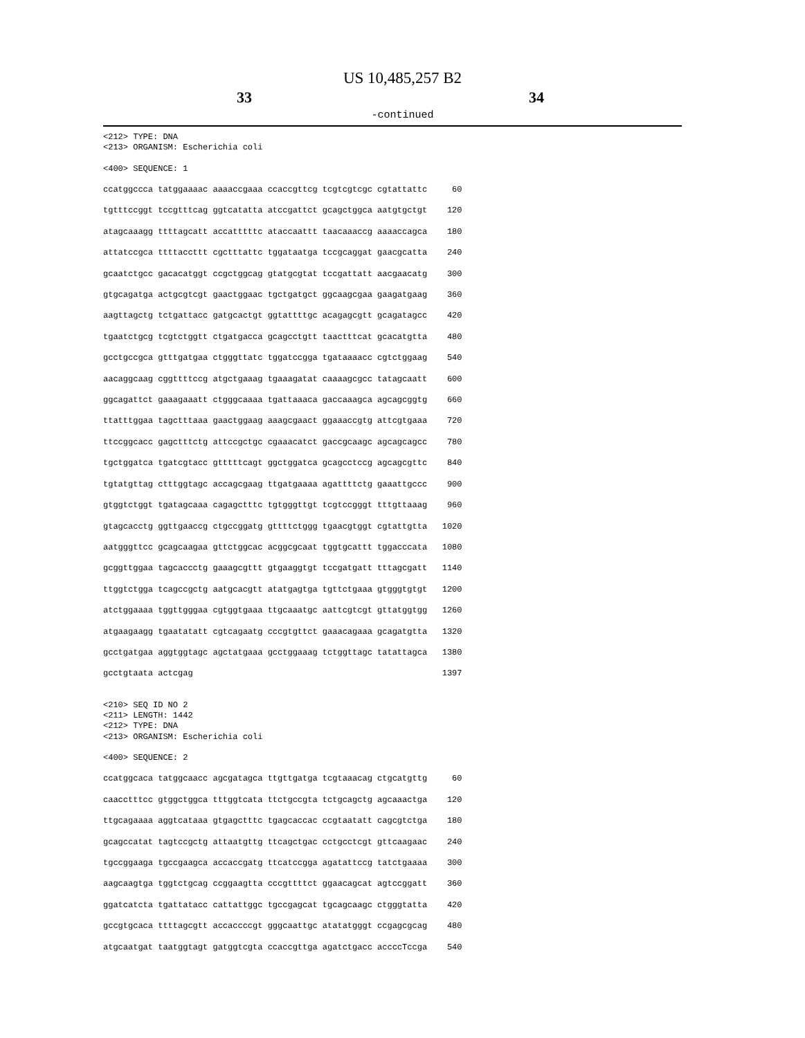US 10,485,257 B2
33 34
-continued
<212> TYPE: DNA
<213> ORGANISM: Escherichia coli

<400> SEQUENCE: 1

ccatggccca tatggaaaac aaaaccgaaa ccaccgttcg tcgtcgtcgc cgtattattc     60

tgtttccggt tccgtttcag ggtcatatta atccgattct gcagctggca aatgtgctgt    120

atagcaaagg ttttagcatt accatttttc ataccaattt taacaaaccg aaaaccagca    180

attatccgca ttttaccttt cgctttattc tggataatga tccgcaggat gaacgcatta    240

gcaatctgcc gacacatggt ccgctggcag gtatgcgtat tccgattatt aacgaacatg    300

gtgcagatga actgcgtcgt gaactggaac tgctgatgct ggcaagcgaa gaagatgaag    360

aagttagctg tctgattacc gatgcactgt ggtattttgc acagagcgtt gcagatagcc    420

tgaatctgcg tcgtctggtt ctgatgacca gcagcctgtt taactttcat gcacatgtta    480

gcctgccgca gtttgatgaa ctgggttatc tggatccgga tgataaaacc cgtctggaag    540

aacaggcaag cggttttccg atgctgaaag tgaaagatat caaaagcgcc tatagcaatt    600

ggcagattct gaaagaaatt ctgggcaaaa tgattaaaca gaccaaagca agcagcggtg    660

ttatttggaa tagctttaaa gaactggaag aaagcgaact ggaaaccgtg attcgtgaaa    720

ttccggcacc gagctttctg attccgctgc cgaaacatct gaccgcaagc agcagcagcc    780

tgctggatca tgatcgtacc gtttttcagt ggctggatca gcagcctccg agcagcgttc    840

tgtatgttag ctttggtagc accagcgaag ttgatgaaaa agattttctg gaaattgccc    900

gtggtctggt tgatagcaaa cagagctttc tgtgggttgt tcgtccgggt tttgttaaag    960

gtagcacctg ggttgaaccg ctgccggatg gttttctggg tgaacgtggt cgtattgtta   1020

aatgggttcc gcagcaagaa gttctggcac acggcgcaat tggtgcattt tggacccata   1080

gcggttggaa tagcaccctg gaaagcgttt gtgaaggtgt tccgatgatt tttagcgatt   1140

ttggtctgga tcagccgctg aatgcacgtt atatgagtga tgttctgaaa gtgggtgtgt   1200

atctggaaaa tggttgggaa cgtggtgaaa ttgcaaatgc aattcgtcgt gttatggtgg   1260

atgaagaagg tgaatatatt cgtcagaatg cccgtgttct gaaacagaaa gcagatgtta   1320

gcctgatgaa aggtggtagc agctatgaaa gcctggaaag tctggttagc tatattagca   1380

gcctgtaata actcgag                                                  1397


<210> SEQ ID NO 2
<211> LENGTH: 1442
<212> TYPE: DNA
<213> ORGANISM: Escherichia coli

<400> SEQUENCE: 2

ccatggcaca tatggcaacc agcgatagca ttgttgatga tcgtaaacag ctgcatgttg     60

caacctttcc gtggctggca tttggtcata ttctgccgta tctgcagctg agcaaactga    120

ttgcagaaaa aggtcataaa gtgagctttc tgagcaccac ccgtaatatt cagcgtctga    180

gcagccatat tagtccgctg attaatgttg ttcagctgac cctgcctcgt gttcaagaac    240

tgccggaaga tgccgaagca accaccgatg ttcatccgga agatattccg tatctgaaaa    300

aagcaagtga tggtctgcag ccggaagtta cccgttttct ggaacagcat agtccggatt    360

ggatcatcta tgattatacc cattattggc tgccgagcat tgcagcaagc ctgggtatta    420

gccgtgcaca ttttagcgtt accaccccgt gggcaattgc atatatgggt ccgagcgcag    480

atgcaatgat taatggtagt gatggtcgta ccaccgttga agatctgacc accccTccga    540